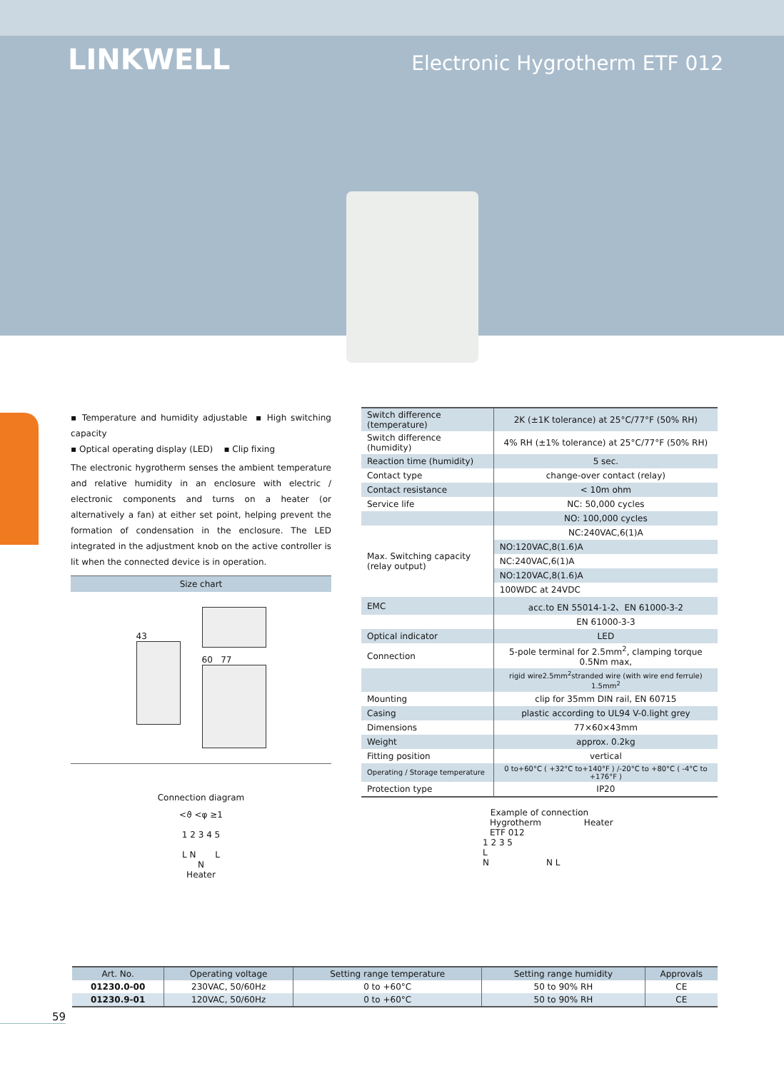LINKWELL
Electronic Hygrotherm ETF 012
▪ Temperature and humidity adjustable ▪ High switching capacity
▪ Optical operating display (LED) ▪ Clip fixing
The electronic hygrotherm senses the ambient temperature and relative humidity in an enclosure with electric / electronic components and turns on a heater (or alternatively a fan) at either set point, helping prevent the formation of condensation in the enclosure. The LED integrated in the adjustment knob on the active controller is lit when the connected device is in operation.
Size chart
43 60 77
Connection diagram
<ϑ <φ ≥1
1 2 3 4 5
L N L
N
Heater
| Switch difference (temperature) | 2K (±1K tolerance) at 25°C/77°F (50% RH) |
| Switch difference (humidity) | 4% RH (±1% tolerance) at 25°C/77°F (50% RH) |
| Reaction time (humidity) | 5 sec. |
| Contact type | change-over contact (relay) |
| Contact resistance | < 10m ohm |
| Service life | NC: 50,000 cycles |
| | NO: 100,000 cycles |
| Max. Switching capacity (relay output) | NC:240VAC,6(1)A |
| | NO:120VAC,8(1.6)A |
| | NC:240VAC,6(1)A |
| | NO:120VAC,8(1.6)A |
| | 100WDC at 24VDC |
| EMC | acc.to EN 55014-1-2、EN 61000-3-2 |
| | EN 61000-3-3 |
| Optical indicator | LED |
| Connection | 5-pole terminal for 2.5mm<sup>2</sup>, clamping torque 0.5Nm max, |
| | rigid wire2.5mm<sup>2</sup>stranded wire (with wire end ferrule) 1.5mm<sup>2</sup> |
| Mounting | clip for 35mm DIN rail, EN 60715 |
| Casing | plastic according to UL94 V-0.light grey |
| Dimensions | 77×60×43mm |
| Weight | approx. 0.2kg |
| Fitting position | vertical |
| Operating / Storage temperature | 0 to+60°C ( +32°C to+140°F ) /-20°C to +80°C ( -4°C to +176°F ) |
| Protection type | IP20 |
Example of connection
Hygrotherm
ETF 012
Heater
1 2 3 5
L
N N L
| Art. No. | Operating voltage | Setting range temperature | Setting range humidity | Approvals |
| --- | --- | --- | --- | --- |
| 01230.0-00 | 230VAC, 50/60Hz | 0 to +60°C | 50 to 90% RH | CE |
| 01230.9-01 | 120VAC, 50/60Hz | 0 to +60°C | 50 to 90% RH | CE |
59